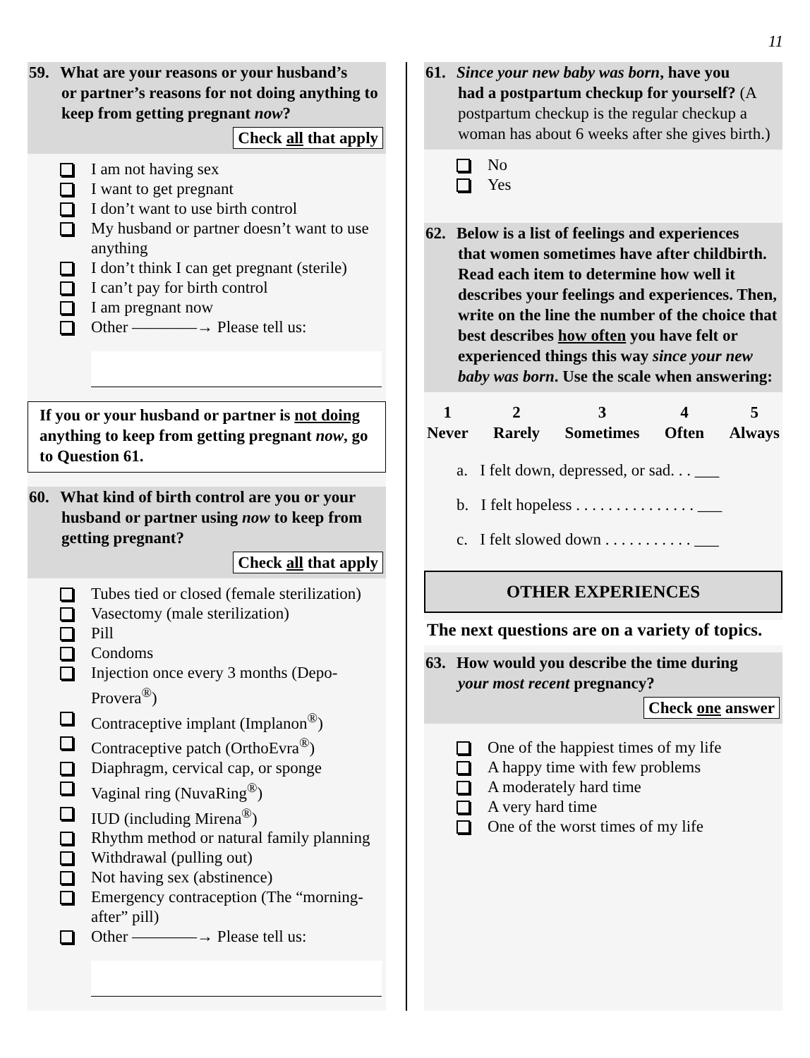11
59. What are your reasons or your husband’s
or partner’s reasons for not doing anything to keep from getting pregnant now?
Check all that apply
I am not having sex
I want to get pregnant
I don’t want to use birth control
My husband or partner doesn’t want to use anything
I don’t think I can get pregnant (sterile)
I can’t pay for birth control
I am pregnant now
Other ————→ Please tell us:
If you or your husband or partner is not doing anything to keep from getting pregnant now, go to Question 61.
60. What kind of birth control are you or your
husband or partner using now to keep from getting pregnant?
Check all that apply
Tubes tied or closed (female sterilization)
Vasectomy (male sterilization)
Pill
Condoms
Injection once every 3 months (Depo-Provera<sup>®</sup>)
Contraceptive implant (Implanon<sup>®</sup>)
Contraceptive patch (OrthoEvra<sup>®</sup>)
Diaphragm, cervical cap, or sponge
Vaginal ring (NuvaRing<sup>®</sup>)
IUD (including Mirena<sup>®</sup>)
Rhythm method or natural family planning
Withdrawal (pulling out)
Not having sex (abstinence)
Emergency contraception (The “morning-after” pill)
Other ————→ Please tell us:
61. Since your new baby was born, have you
had a postpartum checkup for yourself? (A postpartum checkup is the regular checkup a woman has about 6 weeks after she gives birth.)
No
Yes
62. Below is a list of feelings and experiences
that women sometimes have after childbirth. Read each item to determine how well it describes your feelings and experiences. Then, write on the line the number of the choice that best describes how often you have felt or experienced things this way since your new baby was born. Use the scale when answering:
1
Never
2
Rarely
3
Sometimes
4
Often
5
Always
a. I felt down, depressed, or sad. . . ___
b. I felt hopeless . . . . . . . . . . . . . . . ___
c. I felt slowed down . . . . . . . . . . . ___
OTHER EXPERIENCES
The next questions are on a variety of topics.
63. How would you describe the time during
your most recent pregnancy?
Check one answer
One of the happiest times of my life
A happy time with few problems
A moderately hard time
A very hard time
One of the worst times of my life